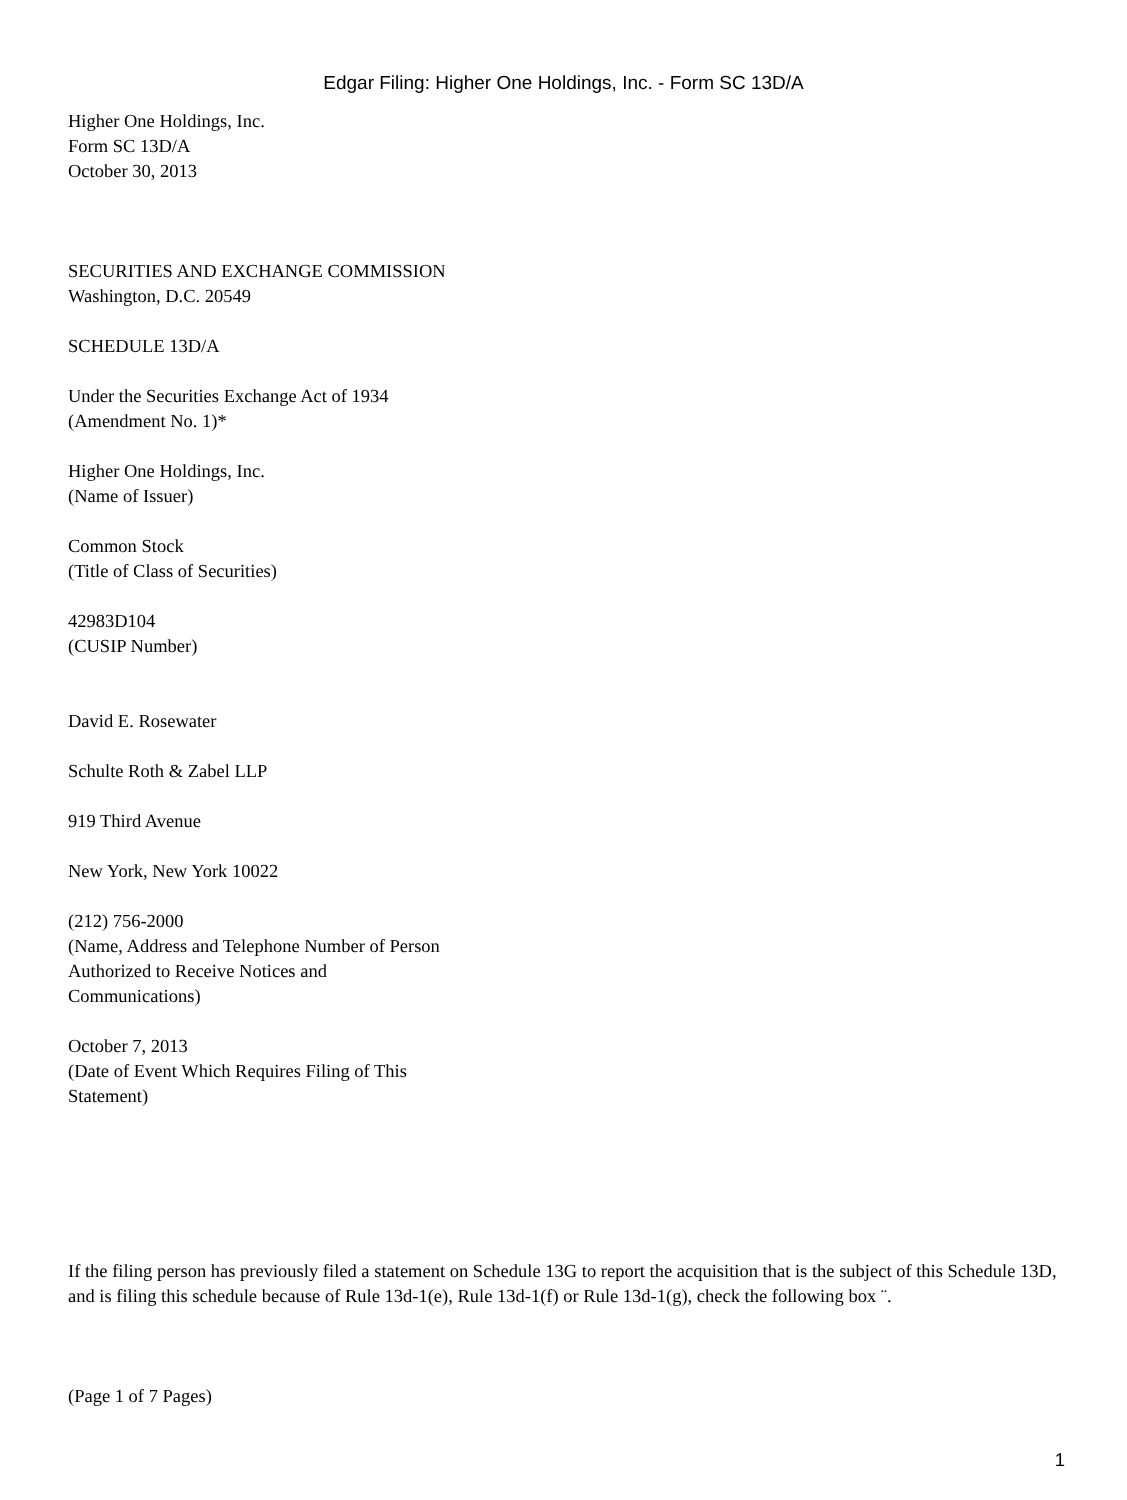Edgar Filing: Higher One Holdings, Inc. - Form SC 13D/A
Higher One Holdings, Inc.
Form SC 13D/A
October 30, 2013
SECURITIES AND EXCHANGE COMMISSION
Washington, D.C. 20549
SCHEDULE 13D/A
Under the Securities Exchange Act of 1934
(Amendment No. 1)*
Higher One Holdings, Inc.
(Name of Issuer)
Common Stock
(Title of Class of Securities)
42983D104
(CUSIP Number)
David E. Rosewater
Schulte Roth & Zabel LLP
919 Third Avenue
New York, New York 10022
(212) 756-2000
(Name, Address and Telephone Number of Person
Authorized to Receive Notices and
Communications)
October 7, 2013
(Date of Event Which Requires Filing of This
Statement)
If the filing person has previously filed a statement on Schedule 13G to report the acquisition that is the subject of this Schedule 13D, and is filing this schedule because of Rule 13d-1(e), Rule 13d-1(f) or Rule 13d-1(g), check the following box ¨.
(Page 1 of 7 Pages)
1